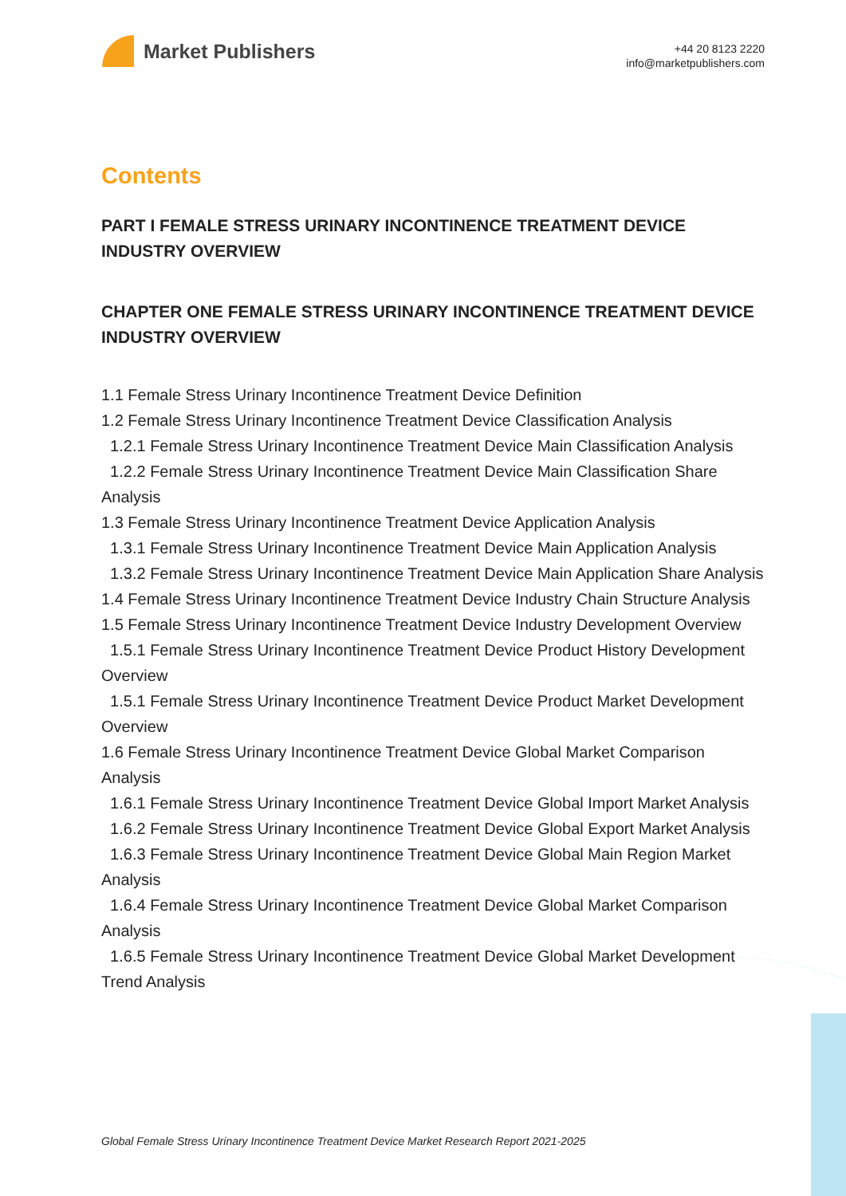Market Publishers
+44 20 8123 2220
info@marketpublishers.com
Contents
PART I FEMALE STRESS URINARY INCONTINENCE TREATMENT DEVICE INDUSTRY OVERVIEW
CHAPTER ONE FEMALE STRESS URINARY INCONTINENCE TREATMENT DEVICE INDUSTRY OVERVIEW
1.1 Female Stress Urinary Incontinence Treatment Device Definition
1.2 Female Stress Urinary Incontinence Treatment Device Classification Analysis
1.2.1 Female Stress Urinary Incontinence Treatment Device Main Classification Analysis
1.2.2 Female Stress Urinary Incontinence Treatment Device Main Classification Share Analysis
1.3 Female Stress Urinary Incontinence Treatment Device Application Analysis
1.3.1 Female Stress Urinary Incontinence Treatment Device Main Application Analysis
1.3.2 Female Stress Urinary Incontinence Treatment Device Main Application Share Analysis
1.4 Female Stress Urinary Incontinence Treatment Device Industry Chain Structure Analysis
1.5 Female Stress Urinary Incontinence Treatment Device Industry Development Overview
1.5.1 Female Stress Urinary Incontinence Treatment Device Product History Development Overview
1.5.1 Female Stress Urinary Incontinence Treatment Device Product Market Development Overview
1.6 Female Stress Urinary Incontinence Treatment Device Global Market Comparison Analysis
1.6.1 Female Stress Urinary Incontinence Treatment Device Global Import Market Analysis
1.6.2 Female Stress Urinary Incontinence Treatment Device Global Export Market Analysis
1.6.3 Female Stress Urinary Incontinence Treatment Device Global Main Region Market Analysis
1.6.4 Female Stress Urinary Incontinence Treatment Device Global Market Comparison Analysis
1.6.5 Female Stress Urinary Incontinence Treatment Device Global Market Development Trend Analysis
Global Female Stress Urinary Incontinence Treatment Device Market Research Report 2021-2025